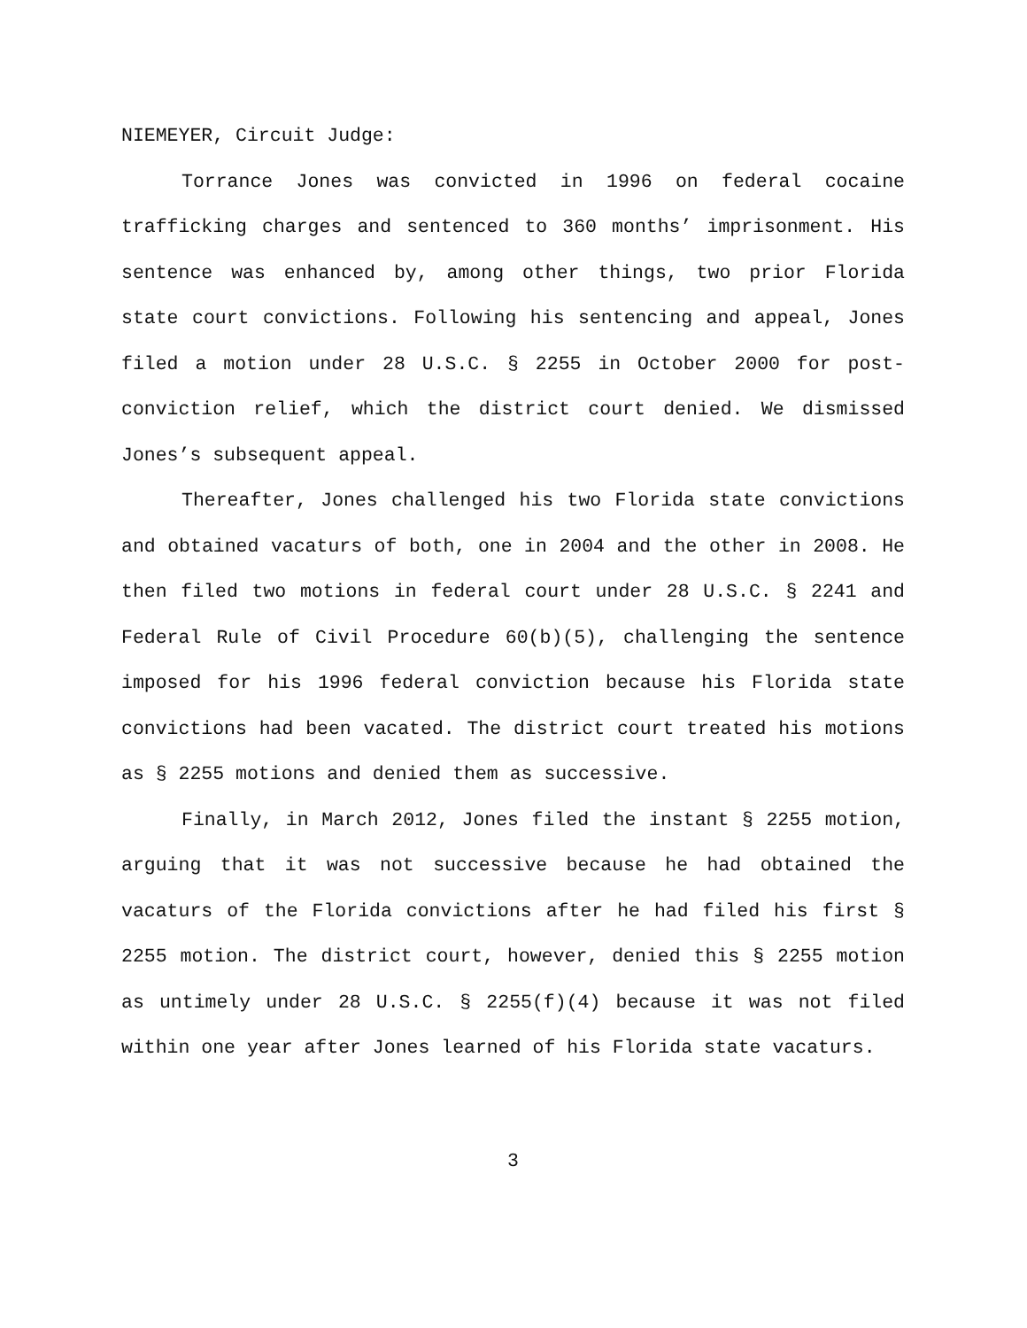NIEMEYER, Circuit Judge:
Torrance Jones was convicted in 1996 on federal cocaine trafficking charges and sentenced to 360 months’ imprisonment. His sentence was enhanced by, among other things, two prior Florida state court convictions. Following his sentencing and appeal, Jones filed a motion under 28 U.S.C. § 2255 in October 2000 for post-conviction relief, which the district court denied. We dismissed Jones’s subsequent appeal.
Thereafter, Jones challenged his two Florida state convictions and obtained vacaturs of both, one in 2004 and the other in 2008. He then filed two motions in federal court under 28 U.S.C. § 2241 and Federal Rule of Civil Procedure 60(b)(5), challenging the sentence imposed for his 1996 federal conviction because his Florida state convictions had been vacated. The district court treated his motions as § 2255 motions and denied them as successive.
Finally, in March 2012, Jones filed the instant § 2255 motion, arguing that it was not successive because he had obtained the vacaturs of the Florida convictions after he had filed his first § 2255 motion. The district court, however, denied this § 2255 motion as untimely under 28 U.S.C. § 2255(f)(4) because it was not filed within one year after Jones learned of his Florida state vacaturs.
3